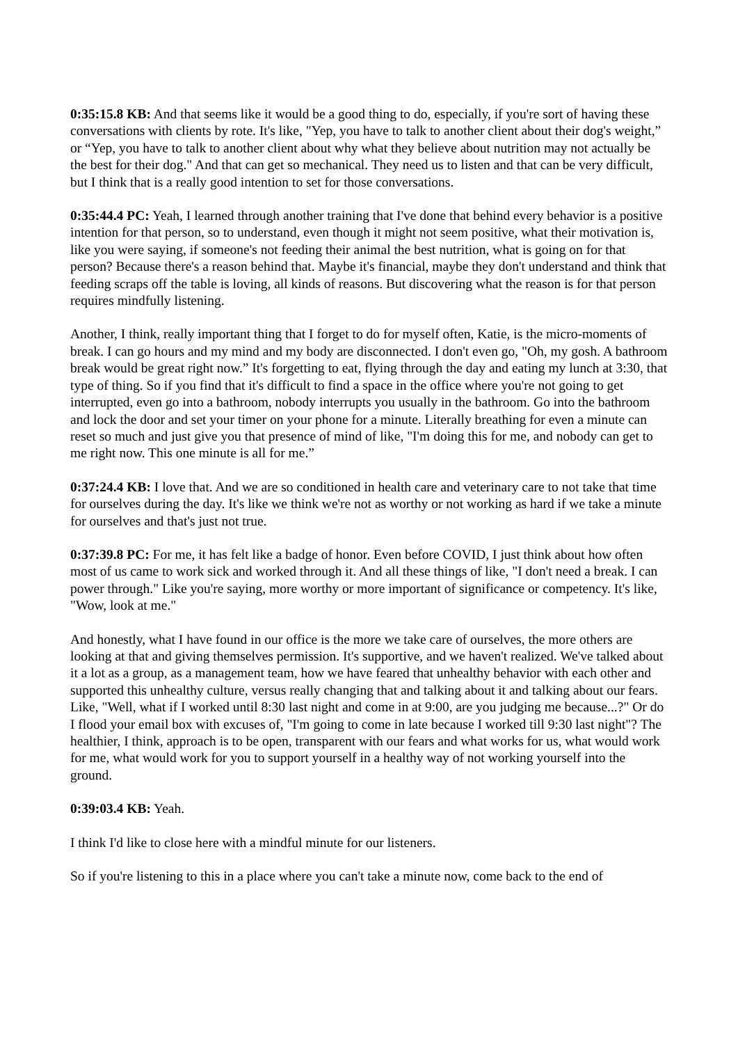0:35:15.8 KB: And that seems like it would be a good thing to do, especially, if you're sort of having these conversations with clients by rote. It's like, "Yep, you have to talk to another client about their dog's weight,” or “Yep, you have to talk to another client about why what they believe about nutrition may not actually be the best for their dog." And that can get so mechanical. They need us to listen and that can be very difficult, but I think that is a really good intention to set for those conversations.
0:35:44.4 PC: Yeah, I learned through another training that I've done that behind every behavior is a positive intention for that person, so to understand, even though it might not seem positive, what their motivation is, like you were saying, if someone's not feeding their animal the best nutrition, what is going on for that person? Because there's a reason behind that. Maybe it's financial, maybe they don't understand and think that feeding scraps off the table is loving, all kinds of reasons. But discovering what the reason is for that person requires mindfully listening.
Another, I think, really important thing that I forget to do for myself often, Katie, is the micro-moments of break. I can go hours and my mind and my body are disconnected. I don't even go, "Oh, my gosh. A bathroom break would be great right now.” It's forgetting to eat, flying through the day and eating my lunch at 3:30, that type of thing. So if you find that it's difficult to find a space in the office where you're not going to get interrupted, even go into a bathroom, nobody interrupts you usually in the bathroom. Go into the bathroom and lock the door and set your timer on your phone for a minute. Literally breathing for even a minute can reset so much and just give you that presence of mind of like, "I'm doing this for me, and nobody can get to me right now. This one minute is all for me.”
0:37:24.4 KB: I love that. And we are so conditioned in health care and veterinary care to not take that time for ourselves during the day. It's like we think we're not as worthy or not working as hard if we take a minute for ourselves and that's just not true.
0:37:39.8 PC: For me, it has felt like a badge of honor. Even before COVID, I just think about how often most of us came to work sick and worked through it. And all these things of like, "I don't need a break. I can power through." Like you're saying, more worthy or more important of significance or competency. It's like, "Wow, look at me."
And honestly, what I have found in our office is the more we take care of ourselves, the more others are looking at that and giving themselves permission. It's supportive, and we haven't realized. We've talked about it a lot as a group, as a management team, how we have feared that unhealthy behavior with each other and supported this unhealthy culture, versus really changing that and talking about it and talking about our fears. Like, "Well, what if I worked until 8:30 last night and come in at 9:00, are you judging me because...?" Or do I flood your email box with excuses of, "I'm going to come in late because I worked till 9:30 last night"? The healthier, I think, approach is to be open, transparent with our fears and what works for us, what would work for me, what would work for you to support yourself in a healthy way of not working yourself into the ground.
0:39:03.4 KB: Yeah.
I think I'd like to close here with a mindful minute for our listeners.
So if you're listening to this in a place where you can't take a minute now, come back to the end of